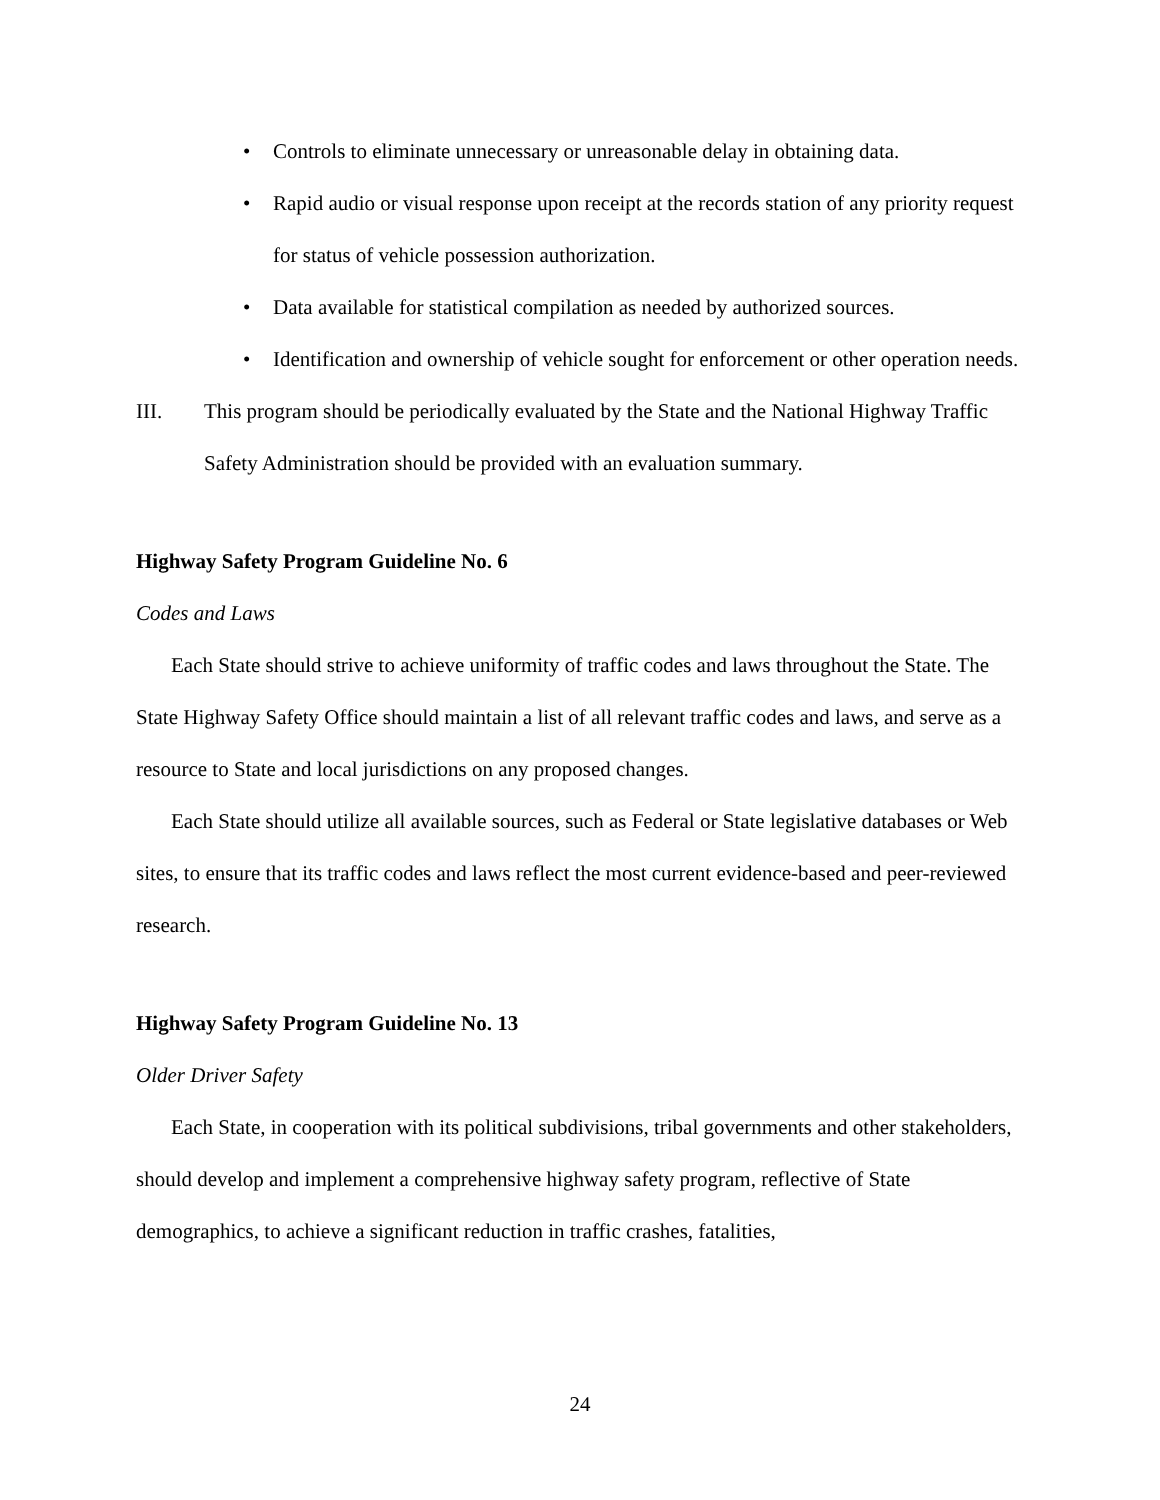• Controls to eliminate unnecessary or unreasonable delay in obtaining data.
• Rapid audio or visual response upon receipt at the records station of any priority request for status of vehicle possession authorization.
• Data available for statistical compilation as needed by authorized sources.
• Identification and ownership of vehicle sought for enforcement or other operation needs.
III. This program should be periodically evaluated by the State and the National Highway Traffic Safety Administration should be provided with an evaluation summary.
Highway Safety Program Guideline No. 6
Codes and Laws
Each State should strive to achieve uniformity of traffic codes and laws throughout the State. The State Highway Safety Office should maintain a list of all relevant traffic codes and laws, and serve as a resource to State and local jurisdictions on any proposed changes.
Each State should utilize all available sources, such as Federal or State legislative databases or Web sites, to ensure that its traffic codes and laws reflect the most current evidence-based and peer-reviewed research.
Highway Safety Program Guideline No. 13
Older Driver Safety
Each State, in cooperation with its political subdivisions, tribal governments and other stakeholders, should develop and implement a comprehensive highway safety program, reflective of State demographics, to achieve a significant reduction in traffic crashes, fatalities,
24